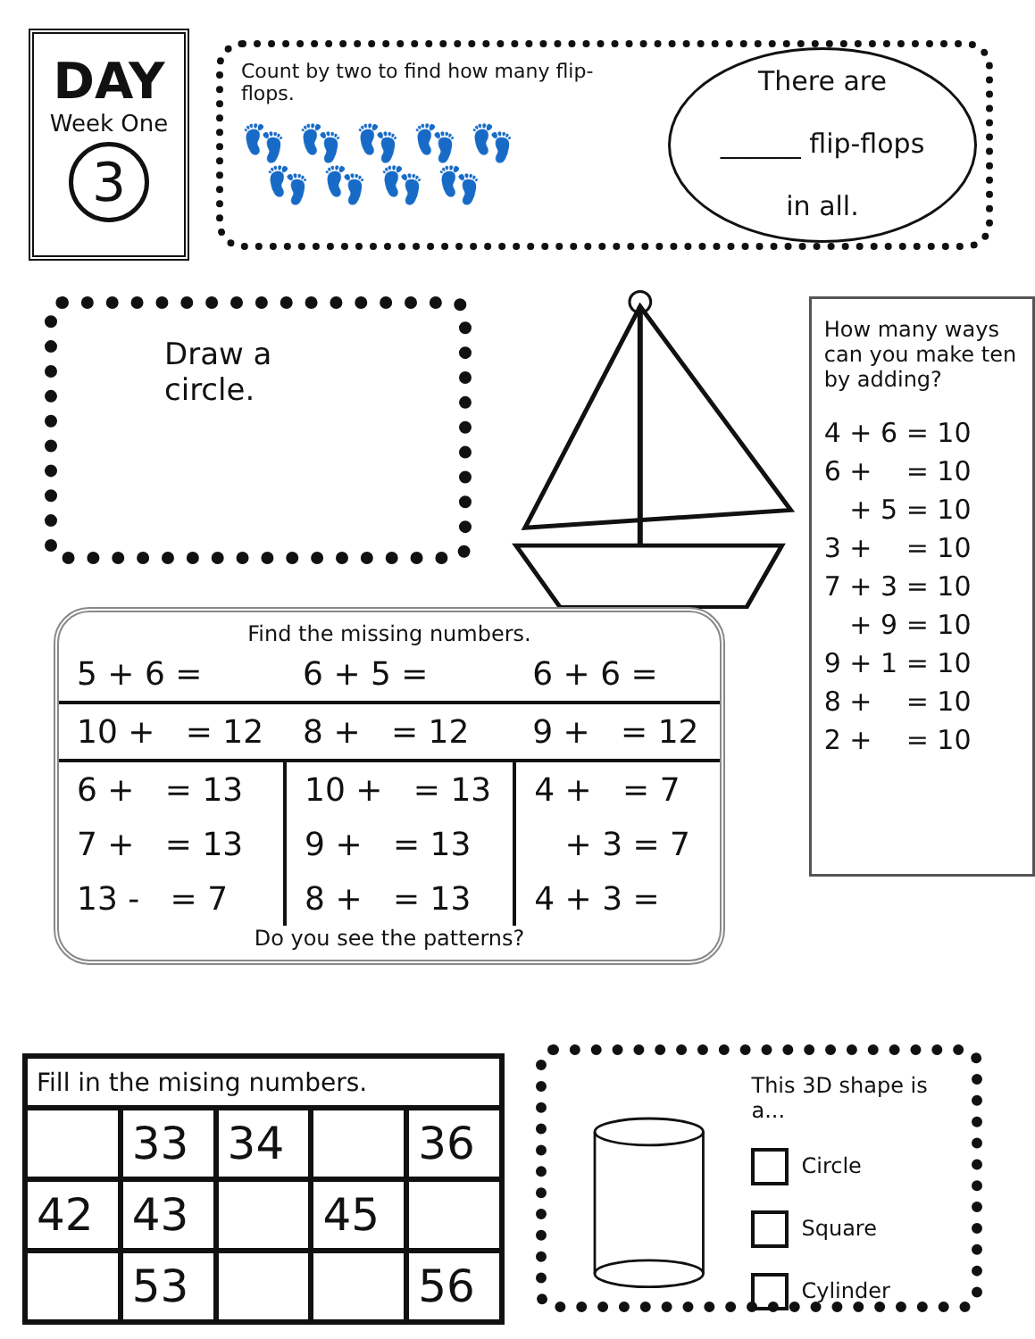DAY
Week One
3
Count by two to find how many flip-flops.
👣👣👣👣👣
👣👣👣👣
There are
______ flip-flops
in all.
Draw a circle.
How many ways can you make ten by adding?
4 + 6 = 10
6 + = 10
+ 5 = 10
3 + = 10
7 + 3 = 10
+ 9 = 10
9 + 1 = 10
8 + = 10
2 + = 10
Find the missing numbers.
| 5 + 6 = | 6 + 5 = | 6 + 6 = |
| 10 + = 12 | 8 + = 12 | 9 + = 12 |
| 6 + = 13 | 10 + = 13 | 4 + = 7 |
| 7 + = 13 | 9 + = 13 | + 3 = 7 |
| 13 - = 7 | 8 + = 13 | 4 + 3 = |
Do you see the patterns?
| Fill in the mising numbers. | | | | |
| --- | --- | --- | --- | --- |
| | 33 | 34 | | 36 |
| 42 | 43 | | 45 | |
| | 53 | | | 56 |
This 3D shape is a...
Circle
Square
Cylinder